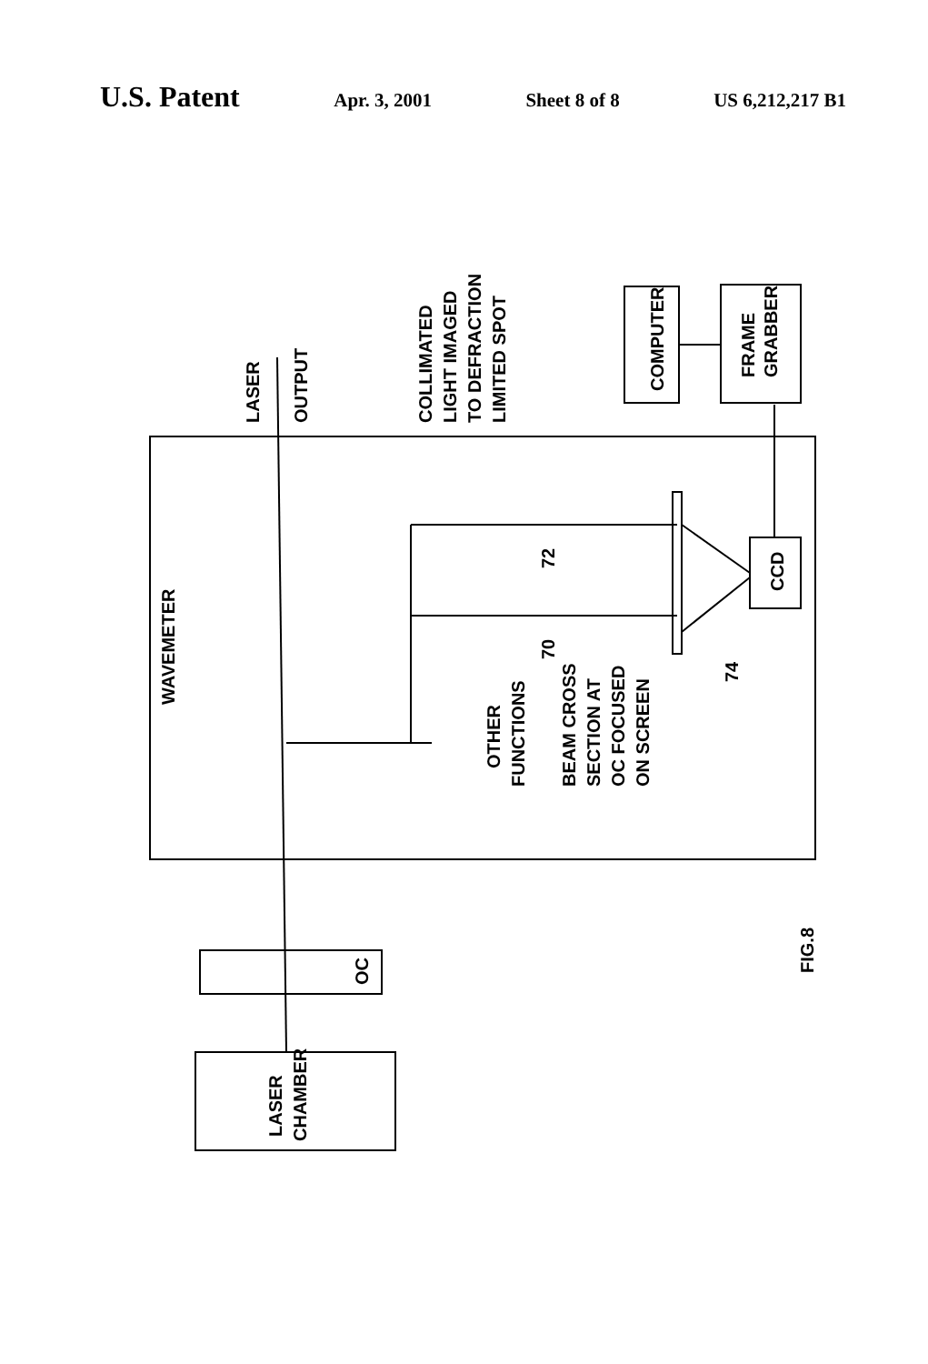U.S. Patent Apr. 3, 2001 Sheet 8 of 8 US 6,212,217 B1
LASER
OUTPUT
WAVEMETER
COLLIMATED
LIGHT IMAGED
TO DEFRACTION
LIMITED SPOT
COMPUTER
FRAME
GRABBER
CCD
72
70
74
OTHER
FUNCTIONS
BEAM CROSS
SECTION AT
OC FOCUSED
ON SCREEN
OC
LASER
CHAMBER
FIG.8